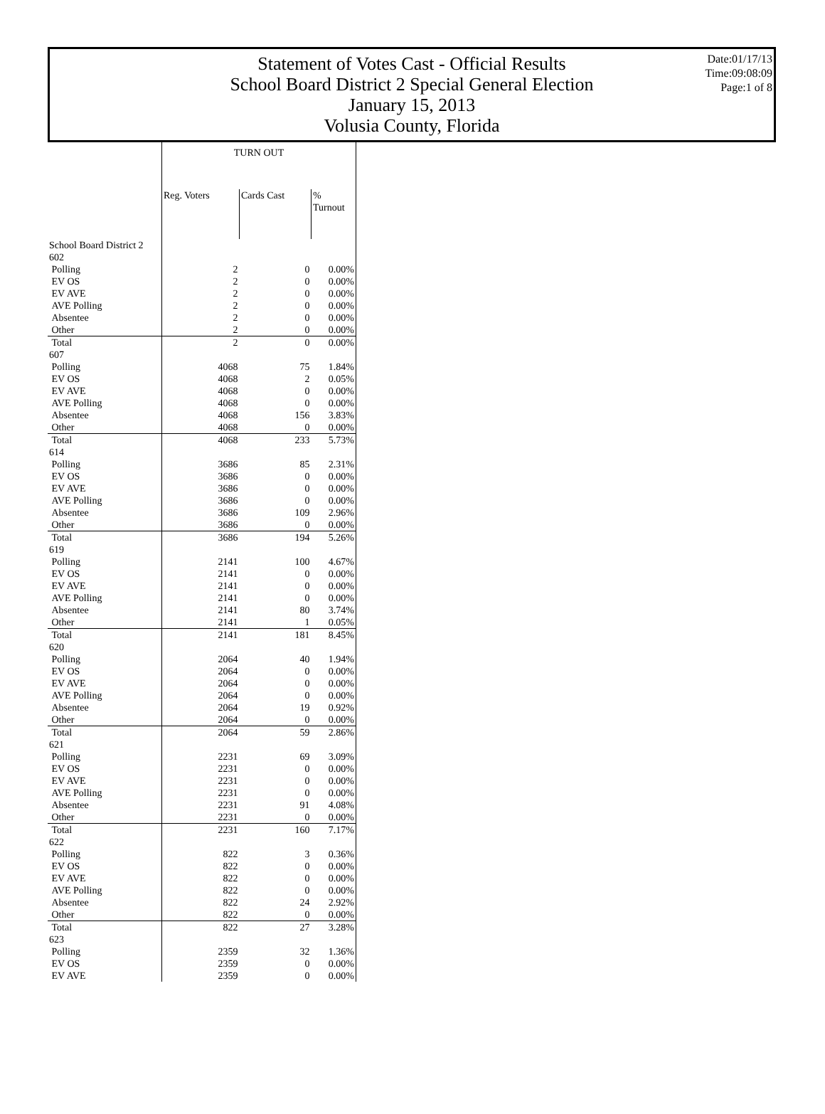Statement of Votes Cast - Official Results
School Board District 2 Special General Election
January 15, 2013
Volusia County, Florida
Date:01/17/13
Time:09:08:09
Page:1 of 8
| | TURN OUT | | |
| --- | --- | --- | --- |
| | Reg. Voters | Cards Cast | % Turnout |
| School Board District 2 | | | |
| 602 | | | |
| Polling | 2 | 0 | 0.00% |
| EV OS | 2 | 0 | 0.00% |
| EV AVE | 2 | 0 | 0.00% |
| AVE Polling | 2 | 0 | 0.00% |
| Absentee | 2 | 0 | 0.00% |
| Other | 2 | 0 | 0.00% |
| Total | 2 | 0 | 0.00% |
| 607 | | | |
| Polling | 4068 | 75 | 1.84% |
| EV OS | 4068 | 2 | 0.05% |
| EV AVE | 4068 | 0 | 0.00% |
| AVE Polling | 4068 | 0 | 0.00% |
| Absentee | 4068 | 156 | 3.83% |
| Other | 4068 | 0 | 0.00% |
| Total | 4068 | 233 | 5.73% |
| 614 | | | |
| Polling | 3686 | 85 | 2.31% |
| EV OS | 3686 | 0 | 0.00% |
| EV AVE | 3686 | 0 | 0.00% |
| AVE Polling | 3686 | 0 | 0.00% |
| Absentee | 3686 | 109 | 2.96% |
| Other | 3686 | 0 | 0.00% |
| Total | 3686 | 194 | 5.26% |
| 619 | | | |
| Polling | 2141 | 100 | 4.67% |
| EV OS | 2141 | 0 | 0.00% |
| EV AVE | 2141 | 0 | 0.00% |
| AVE Polling | 2141 | 0 | 0.00% |
| Absentee | 2141 | 80 | 3.74% |
| Other | 2141 | 1 | 0.05% |
| Total | 2141 | 181 | 8.45% |
| 620 | | | |
| Polling | 2064 | 40 | 1.94% |
| EV OS | 2064 | 0 | 0.00% |
| EV AVE | 2064 | 0 | 0.00% |
| AVE Polling | 2064 | 0 | 0.00% |
| Absentee | 2064 | 19 | 0.92% |
| Other | 2064 | 0 | 0.00% |
| Total | 2064 | 59 | 2.86% |
| 621 | | | |
| Polling | 2231 | 69 | 3.09% |
| EV OS | 2231 | 0 | 0.00% |
| EV AVE | 2231 | 0 | 0.00% |
| AVE Polling | 2231 | 0 | 0.00% |
| Absentee | 2231 | 91 | 4.08% |
| Other | 2231 | 0 | 0.00% |
| Total | 2231 | 160 | 7.17% |
| 622 | | | |
| Polling | 822 | 3 | 0.36% |
| EV OS | 822 | 0 | 0.00% |
| EV AVE | 822 | 0 | 0.00% |
| AVE Polling | 822 | 0 | 0.00% |
| Absentee | 822 | 24 | 2.92% |
| Other | 822 | 0 | 0.00% |
| Total | 822 | 27 | 3.28% |
| 623 | | | |
| Polling | 2359 | 32 | 1.36% |
| EV OS | 2359 | 0 | 0.00% |
| EV AVE | 2359 | 0 | 0.00% |